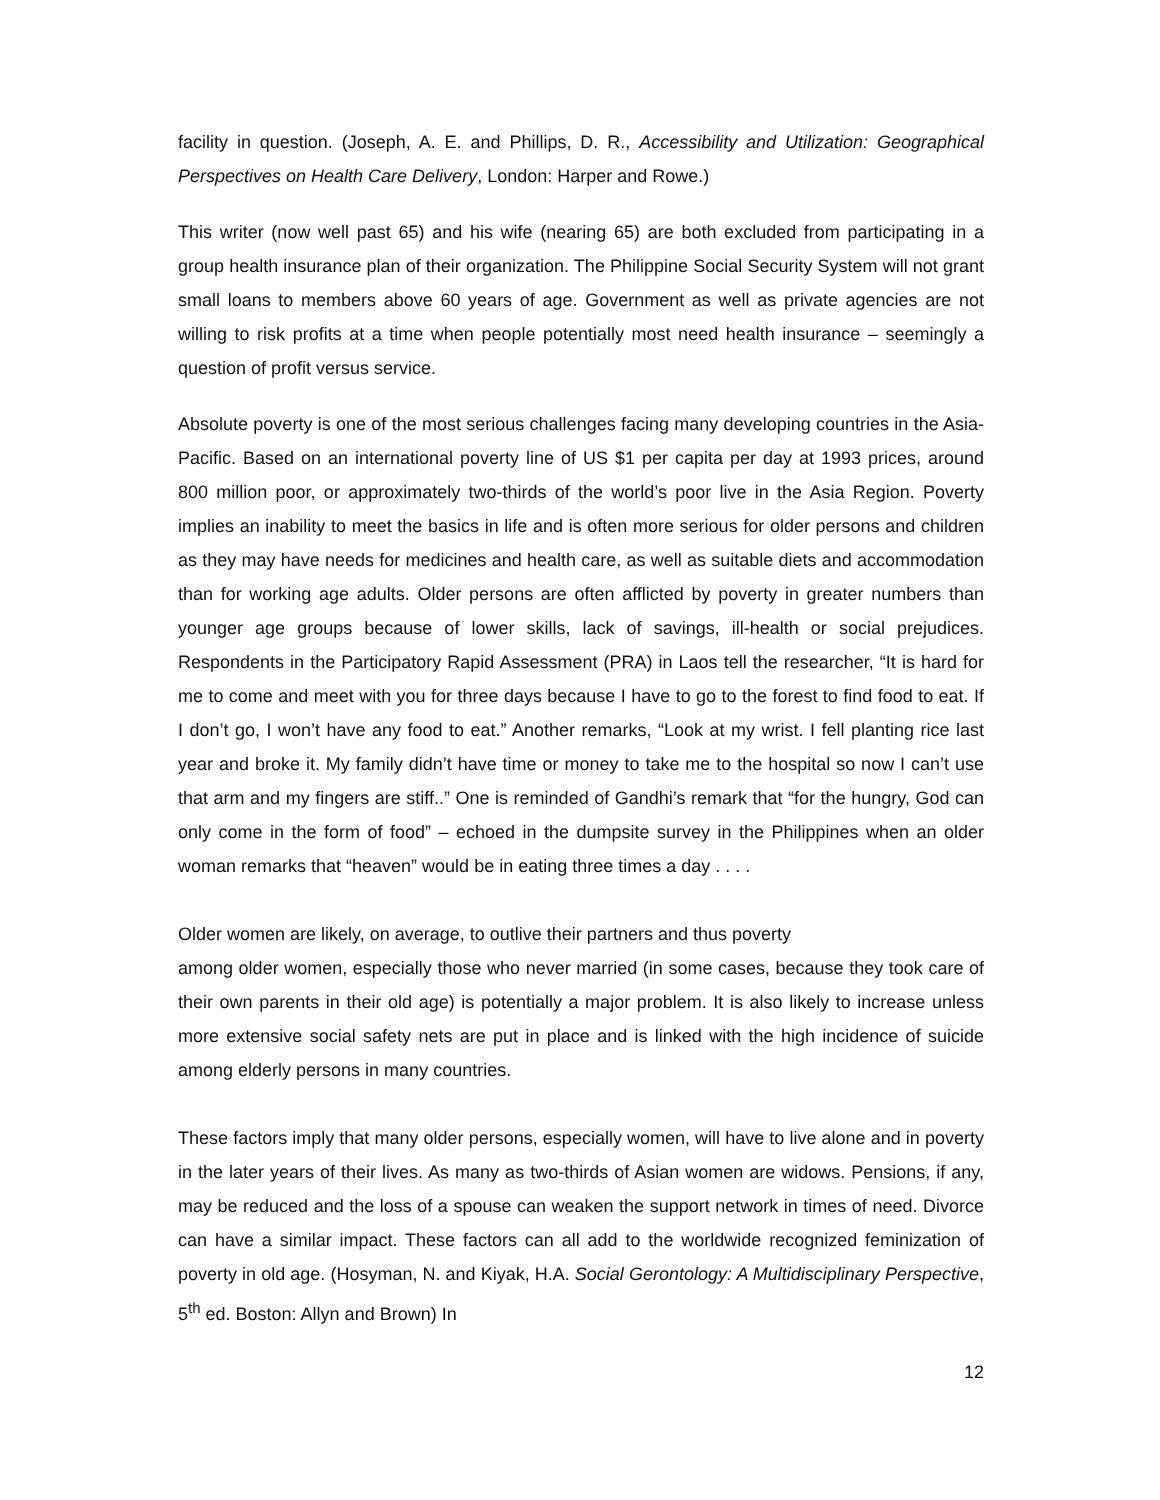facility in question. (Joseph, A. E. and Phillips, D. R., Accessibility and Utilization: Geographical Perspectives on Health Care Delivery, London: Harper and Rowe.)
This writer (now well past 65) and his wife (nearing 65) are both excluded from participating in a group health insurance plan of their organization. The Philippine Social Security System will not grant small loans to members above 60 years of age. Government as well as private agencies are not willing to risk profits at a time when people potentially most need health insurance – seemingly a question of profit versus service.
Absolute poverty is one of the most serious challenges facing many developing countries in the Asia-Pacific. Based on an international poverty line of US $1 per capita per day at 1993 prices, around 800 million poor, or approximately two-thirds of the world’s poor live in the Asia Region. Poverty implies an inability to meet the basics in life and is often more serious for older persons and children as they may have needs for medicines and health care, as well as suitable diets and accommodation than for working age adults. Older persons are often afflicted by poverty in greater numbers than younger age groups because of lower skills, lack of savings, ill-health or social prejudices. Respondents in the Participatory Rapid Assessment (PRA) in Laos tell the researcher, “It is hard for me to come and meet with you for three days because I have to go to the forest to find food to eat. If I don’t go, I won’t have any food to eat.” Another remarks, “Look at my wrist. I fell planting rice last year and broke it. My family didn’t have time or money to take me to the hospital so now I can’t use that arm and my fingers are stiff..” One is reminded of Gandhi’s remark that “for the hungry, God can only come in the form of food” – echoed in the dumpsite survey in the Philippines when an older woman remarks that “heaven” would be in eating three times a day . . . .
Older women are likely, on average, to outlive their partners and thus poverty
among older women, especially those who never married (in some cases, because they took care of their own parents in their old age) is potentially a major problem. It is also likely to increase unless more extensive social safety nets are put in place and is linked with the high incidence of suicide among elderly persons in many countries.
These factors imply that many older persons, especially women, will have to live alone and in poverty in the later years of their lives. As many as two-thirds of Asian women are widows. Pensions, if any, may be reduced and the loss of a spouse can weaken the support network in times of need. Divorce can have a similar impact. These factors can all add to the worldwide recognized feminization of poverty in old age. (Hosyman, N. and Kiyak, H.A. Social Gerontology: A Multidisciplinary Perspective, 5<sup>th</sup> ed. Boston: Allyn and Brown) In
12